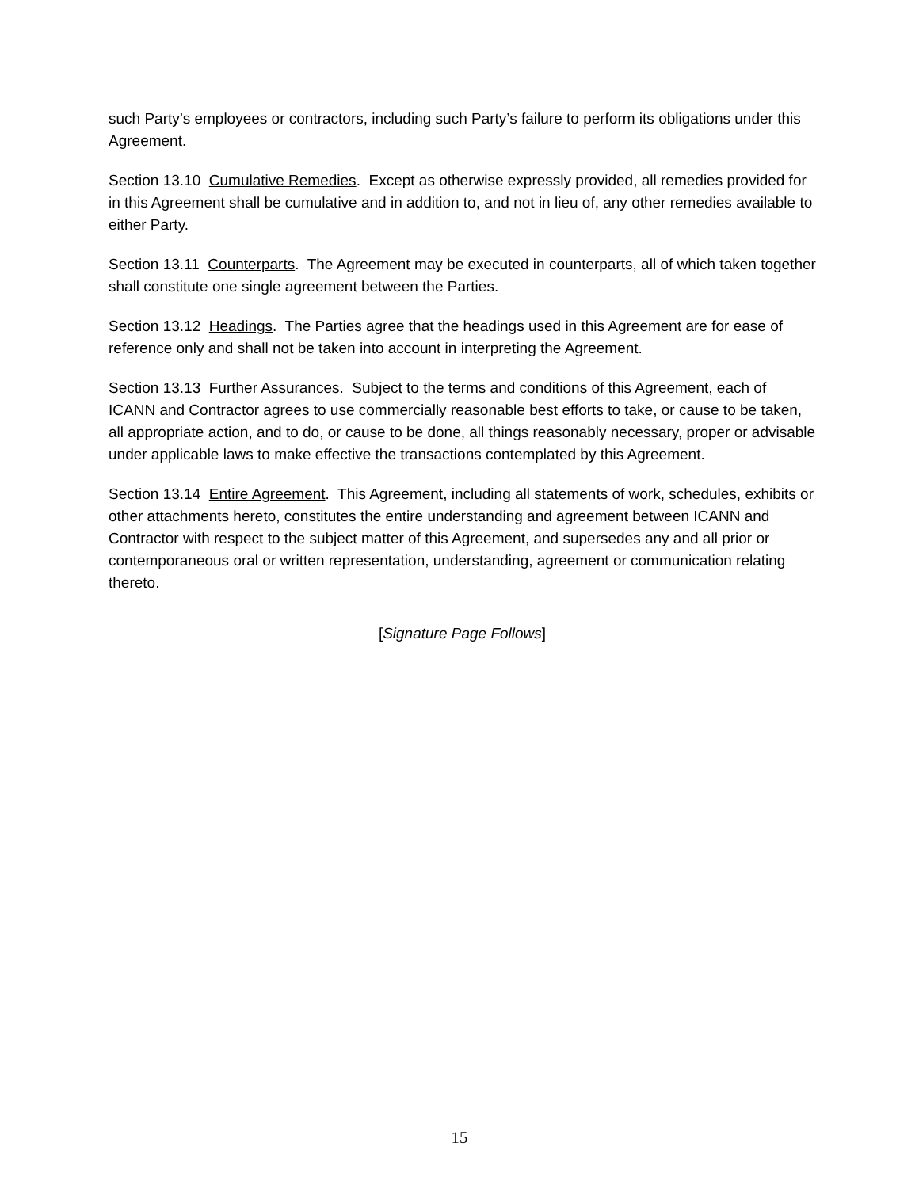such Party’s employees or contractors, including such Party’s failure to perform its obligations under this Agreement.
Section 13.10 Cumulative Remedies. Except as otherwise expressly provided, all remedies provided for in this Agreement shall be cumulative and in addition to, and not in lieu of, any other remedies available to either Party.
Section 13.11 Counterparts. The Agreement may be executed in counterparts, all of which taken together shall constitute one single agreement between the Parties.
Section 13.12 Headings. The Parties agree that the headings used in this Agreement are for ease of reference only and shall not be taken into account in interpreting the Agreement.
Section 13.13 Further Assurances. Subject to the terms and conditions of this Agreement, each of ICANN and Contractor agrees to use commercially reasonable best efforts to take, or cause to be taken, all appropriate action, and to do, or cause to be done, all things reasonably necessary, proper or advisable under applicable laws to make effective the transactions contemplated by this Agreement.
Section 13.14 Entire Agreement. This Agreement, including all statements of work, schedules, exhibits or other attachments hereto, constitutes the entire understanding and agreement between ICANN and Contractor with respect to the subject matter of this Agreement, and supersedes any and all prior or contemporaneous oral or written representation, understanding, agreement or communication relating thereto.
[Signature Page Follows]
15